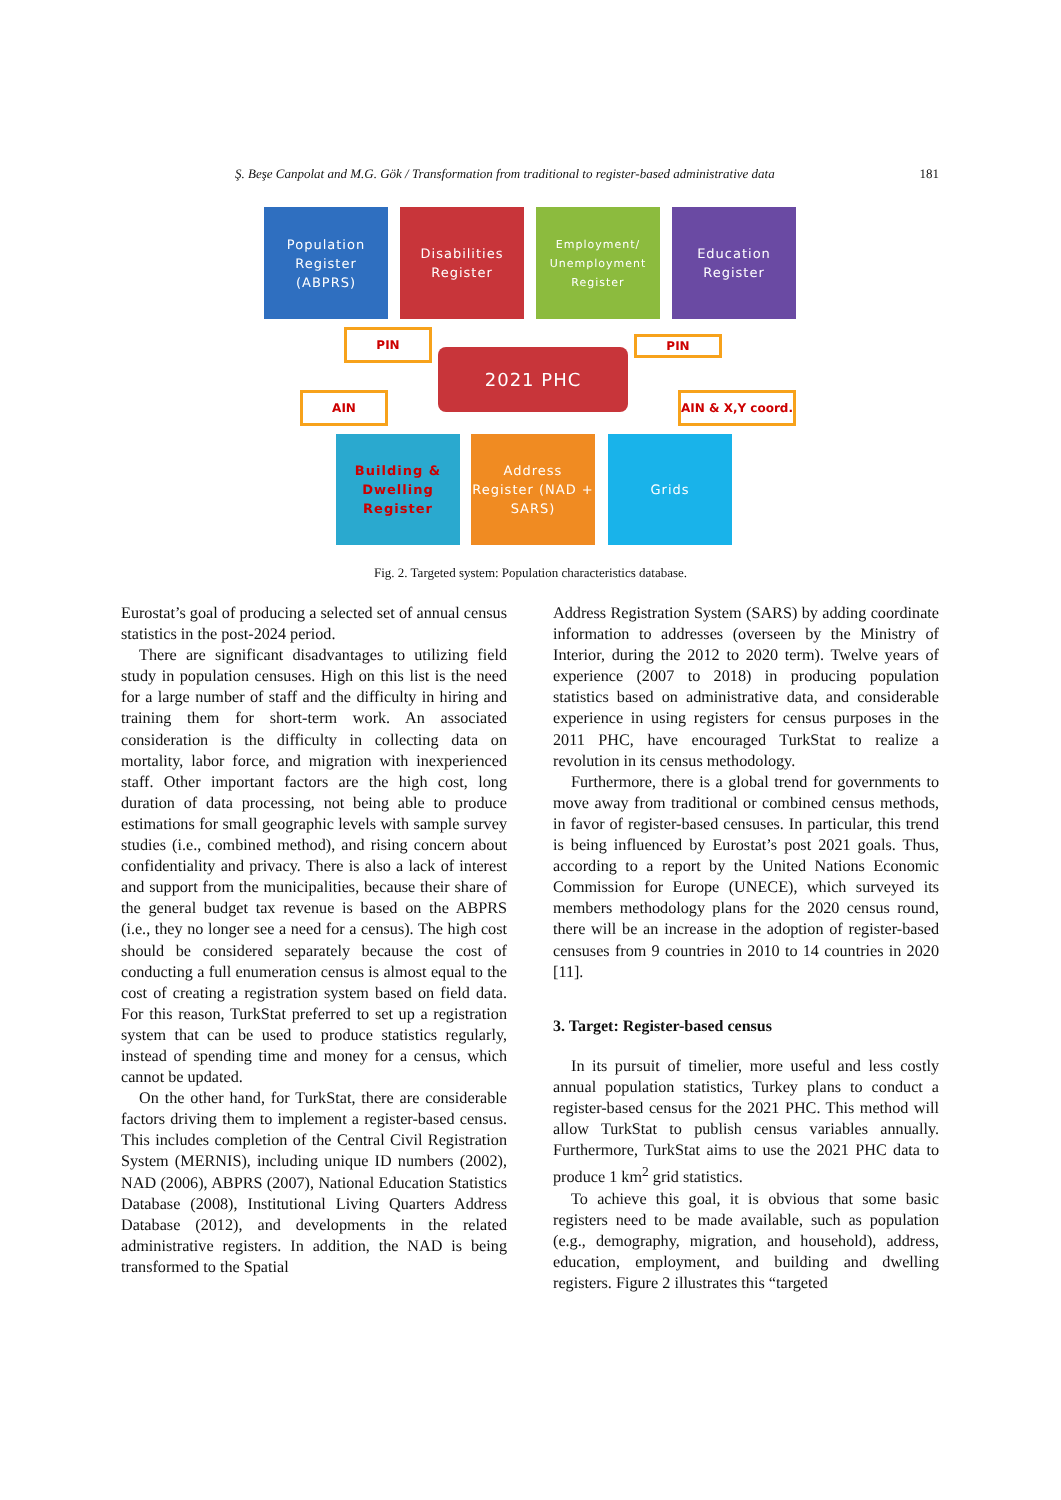Ş. Beşe Canpolat and M.G. Gök / Transformation from traditional to register-based administrative data 181
Population Register (ABPRS)
Disabilities Register
Employment/ Unemployment Register
Education Register
PIN PIN
2021 PHC
AIN
AIN & X,Y coord.
Building & Dwelling Register
Address Register (NAD + SARS)
Grids
Fig. 2. Targeted system: Population characteristics database.
Eurostat’s goal of producing a selected set of annual census statistics in the post-2024 period.
There are significant disadvantages to utilizing field study in population censuses. High on this list is the need for a large number of staff and the difficulty in hiring and training them for short-term work. An associated consideration is the difficulty in collecting data on mortality, labor force, and migration with inexperienced staff. Other important factors are the high cost, long duration of data processing, not being able to produce estimations for small geographic levels with sample survey studies (i.e., combined method), and rising concern about confidentiality and privacy. There is also a lack of interest and support from the municipalities, because their share of the general budget tax revenue is based on the ABPRS (i.e., they no longer see a need for a census). The high cost should be considered separately because the cost of conducting a full enumeration census is almost equal to the cost of creating a registration system based on field data. For this reason, TurkStat preferred to set up a registration system that can be used to produce statistics regularly, instead of spending time and money for a census, which cannot be updated.
On the other hand, for TurkStat, there are considerable factors driving them to implement a register-based census. This includes completion of the Central Civil Registration System (MERNIS), including unique ID numbers (2002), NAD (2006), ABPRS (2007), National Education Statistics Database (2008), Institutional Living Quarters Address Database (2012), and developments in the related administrative registers. In addition, the NAD is being transformed to the Spatial
Address Registration System (SARS) by adding coordinate information to addresses (overseen by the Ministry of Interior, during the 2012 to 2020 term). Twelve years of experience (2007 to 2018) in producing population statistics based on administrative data, and considerable experience in using registers for census purposes in the 2011 PHC, have encouraged TurkStat to realize a revolution in its census methodology.
Furthermore, there is a global trend for governments to move away from traditional or combined census methods, in favor of register-based censuses. In particular, this trend is being influenced by Eurostat’s post 2021 goals. Thus, according to a report by the United Nations Economic Commission for Europe (UNECE), which surveyed its members methodology plans for the 2020 census round, there will be an increase in the adoption of register-based censuses from 9 countries in 2010 to 14 countries in 2020 [11].
3. Target: Register-based census
In its pursuit of timelier, more useful and less costly annual population statistics, Turkey plans to conduct a register-based census for the 2021 PHC. This method will allow TurkStat to publish census variables annually. Furthermore, TurkStat aims to use the 2021 PHC data to produce 1 km<sup>2</sup> grid statistics.
To achieve this goal, it is obvious that some basic registers need to be made available, such as population (e.g., demography, migration, and household), address, education, employment, and building and dwelling registers. Figure 2 illustrates this “targeted